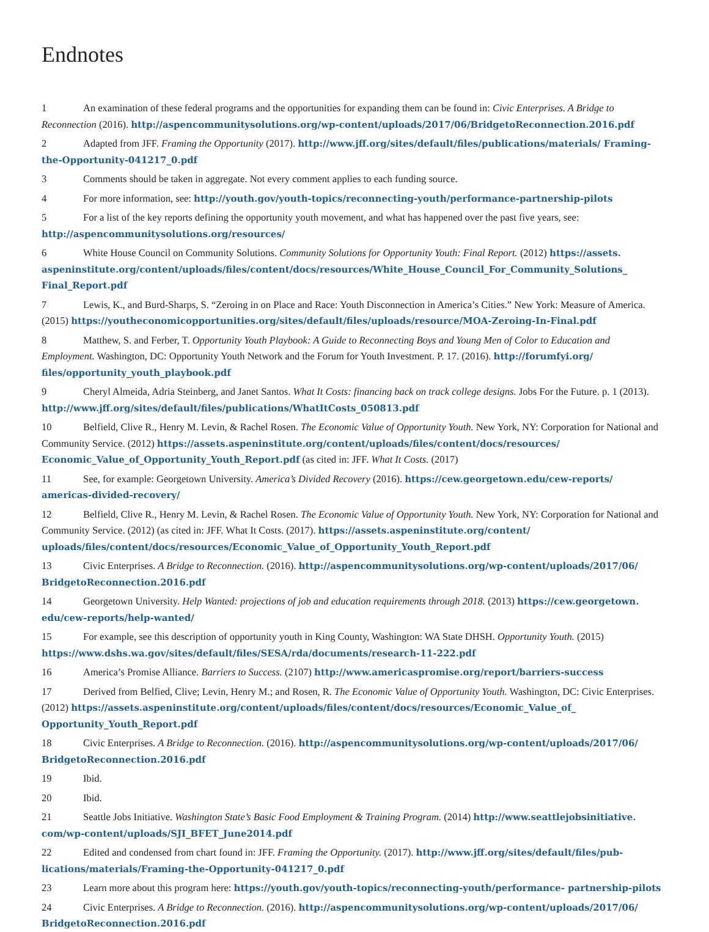Endnotes
1 An examination of these federal programs and the opportunities for expanding them can be found in: Civic Enterprises. A Bridge to Reconnection (2016). http://aspencommunitysolutions.org/wp-content/uploads/2017/06/BridgetoReconnection.2016.pdf
2 Adapted from JFF. Framing the Opportunity (2017). http://www.jff.org/sites/default/files/publications/materials/ Framing-the-Opportunity-041217_0.pdf
3 Comments should be taken in aggregate. Not every comment applies to each funding source.
4 For more information, see: http://youth.gov/youth-topics/reconnecting-youth/performance-partnership-pilots
5 For a list of the key reports defining the opportunity youth movement, and what has happened over the past five years, see: http://aspencommunitysolutions.org/resources/
6 White House Council on Community Solutions. Community Solutions for Opportunity Youth: Final Report. (2012) https://assets. aspeninstitute.org/content/uploads/files/content/docs/resources/White_House_Council_For_Community_Solutions_ Final_Report.pdf
7 Lewis, K., and Burd-Sharps, S. “Zeroing in on Place and Race: Youth Disconnection in America’s Cities.” New York: Measure of America. (2015) https://youtheconomicopportunities.org/sites/default/files/uploads/resource/MOA-Zeroing-In-Final.pdf
8 Matthew, S. and Ferber, T. Opportunity Youth Playbook: A Guide to Reconnecting Boys and Young Men of Color to Education and Employment. Washington, DC: Opportunity Youth Network and the Forum for Youth Investment. P. 17. (2016). http://forumfyi.org/ files/opportunity_youth_playbook.pdf
9 Cheryl Almeida, Adria Steinberg, and Janet Santos. What It Costs: financing back on track college designs. Jobs For the Future. p. 1 (2013). http://www.jff.org/sites/default/files/publications/WhatItCosts_050813.pdf
10 Belfield, Clive R., Henry M. Levin, & Rachel Rosen. The Economic Value of Opportunity Youth. New York, NY: Corporation for National and Community Service. (2012) https://assets.aspeninstitute.org/content/uploads/files/content/docs/resources/ Economic_Value_of_Opportunity_Youth_Report.pdf (as cited in: JFF. What It Costs. (2017)
11 See, for example: Georgetown University. America’s Divided Recovery (2016). https://cew.georgetown.edu/cew-reports/ americas-divided-recovery/
12 Belfield, Clive R., Henry M. Levin, & Rachel Rosen. The Economic Value of Opportunity Youth. New York, NY: Corporation for National and Community Service. (2012) (as cited in: JFF. What It Costs. (2017). https://assets.aspeninstitute.org/content/ uploads/files/content/docs/resources/Economic_Value_of_Opportunity_Youth_Report.pdf
13 Civic Enterprises. A Bridge to Reconnection. (2016). http://aspencommunitysolutions.org/wp-content/uploads/2017/06/ BridgetoReconnection.2016.pdf
14 Georgetown University. Help Wanted: projections of job and education requirements through 2018. (2013) https://cew.georgetown. edu/cew-reports/help-wanted/
15 For example, see this description of opportunity youth in King County, Washington: WA State DHSH. Opportunity Youth. (2015) https://www.dshs.wa.gov/sites/default/files/SESA/rda/documents/research-11-222.pdf
16 America’s Promise Alliance. Barriers to Success. (2107) http://www.americaspromise.org/report/barriers-success
17 Derived from Belfied, Clive; Levin, Henry M.; and Rosen, R. The Economic Value of Opportunity Youth. Washington, DC: Civic Enterprises. (2012) https://assets.aspeninstitute.org/content/uploads/files/content/docs/resources/Economic_Value_of_ Opportunity_Youth_Report.pdf
18 Civic Enterprises. A Bridge to Reconnection. (2016). http://aspencommunitysolutions.org/wp-content/uploads/2017/06/ BridgetoReconnection.2016.pdf
19 Ibid.
20 Ibid.
21 Seattle Jobs Initiative. Washington State’s Basic Food Employment & Training Program. (2014) http://www.seattlejobsinitiative. com/wp-content/uploads/SJI_BFET_June2014.pdf
22 Edited and condensed from chart found in: JFF. Framing the Opportunity. (2017). http://www.jff.org/sites/default/files/pub- lications/materials/Framing-the-Opportunity-041217_0.pdf
23 Learn more about this program here: https://youth.gov/youth-topics/reconnecting-youth/performance- partnership-pilots
24 Civic Enterprises. A Bridge to Reconnection. (2016). http://aspencommunitysolutions.org/wp-content/uploads/2017/06/ BridgetoReconnection.2016.pdf